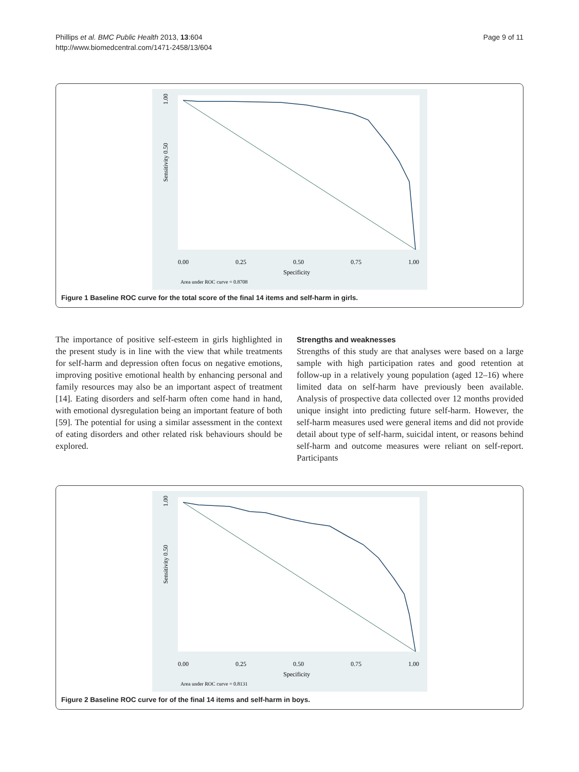Phillips et al. BMC Public Health 2013, 13:604
http://www.biomedcentral.com/1471-2458/13/604
Page 9 of 11
1.00
Sensitivity 0.50
0.00
0.25
0.50
0.75
1.00
Specificity
Area under ROC curve = 0.8708
Figure 1 Baseline ROC curve for the total score of the final 14 items and self-harm in girls.
The importance of positive self-esteem in girls highlighted in the present study is in line with the view that while treatments for self-harm and depression often focus on negative emotions, improving positive emotional health by enhancing personal and family resources may also be an important aspect of treatment [14]. Eating disorders and self-harm often come hand in hand, with emotional dysregulation being an important feature of both [59]. The potential for using a similar assessment in the context of eating disorders and other related risk behaviours should be explored.
Strengths and weaknesses
Strengths of this study are that analyses were based on a large sample with high participation rates and good retention at follow-up in a relatively young population (aged 12–16) where limited data on self-harm have previously been available. Analysis of prospective data collected over 12 months provided unique insight into predicting future self-harm. However, the self-harm measures used were general items and did not provide detail about type of self-harm, suicidal intent, or reasons behind self-harm and outcome measures were reliant on self-report. Participants
1.00
Sensitivity 0.50
0.00
0.25
0.50
0.75
1.00
Specificity
Area under ROC curve = 0.8131
Figure 2 Baseline ROC curve for of the final 14 items and self-harm in boys.